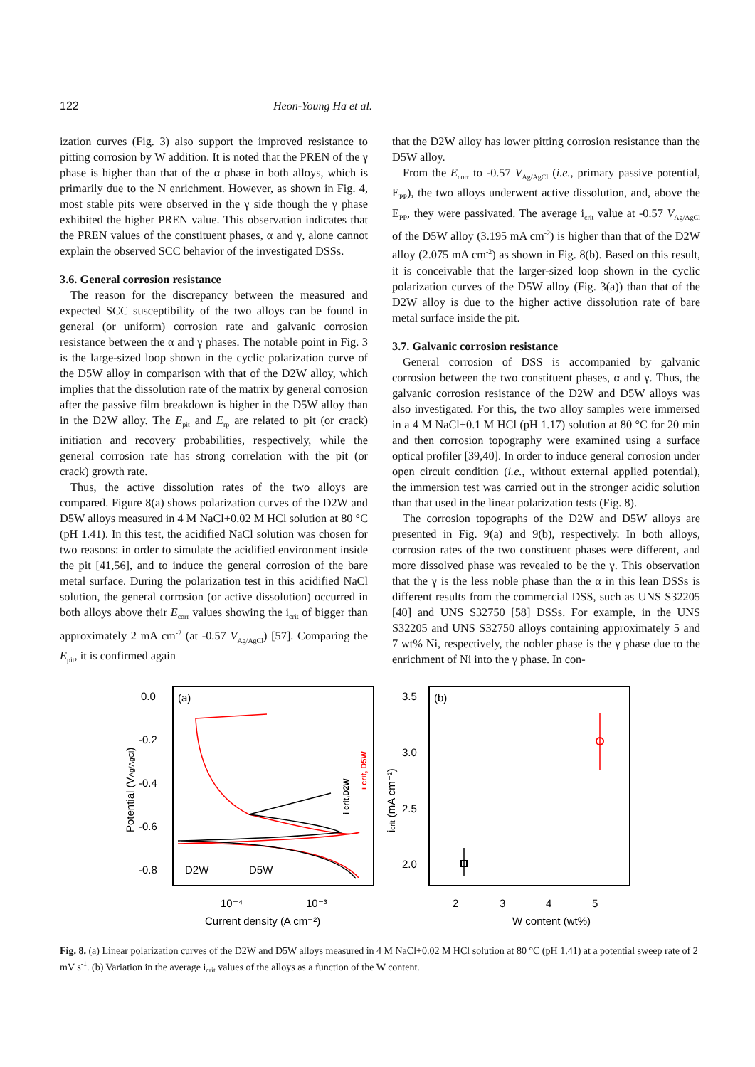122 Heon-Young Ha et al.
ization curves (Fig. 3) also support the improved resistance to pitting corrosion by W addition. It is noted that the PREN of the γ phase is higher than that of the α phase in both alloys, which is primarily due to the N enrichment. However, as shown in Fig. 4, most stable pits were observed in the γ side though the γ phase exhibited the higher PREN value. This observation indicates that the PREN values of the constituent phases, α and γ, alone cannot explain the observed SCC behavior of the investigated DSSs.
3.6. General corrosion resistance
The reason for the discrepancy between the measured and expected SCC susceptibility of the two alloys can be found in general (or uniform) corrosion rate and galvanic corrosion resistance between the α and γ phases. The notable point in Fig. 3 is the large-sized loop shown in the cyclic polarization curve of the D5W alloy in comparison with that of the D2W alloy, which implies that the dissolution rate of the matrix by general corrosion after the passive film breakdown is higher in the D5W alloy than in the D2W alloy. The E<sub>pit</sub> and E<sub>rp</sub> are related to pit (or crack) initiation and recovery probabilities, respectively, while the general corrosion rate has strong correlation with the pit (or crack) growth rate.
Thus, the active dissolution rates of the two alloys are compared. Figure 8(a) shows polarization curves of the D2W and D5W alloys measured in 4 M NaCl+0.02 M HCl solution at 80 °C (pH 1.41). In this test, the acidified NaCl solution was chosen for two reasons: in order to simulate the acidified environment inside the pit [41,56], and to induce the general corrosion of the bare metal surface. During the polarization test in this acidified NaCl solution, the general corrosion (or active dissolution) occurred in both alloys above their E<sub>corr</sub> values showing the i<sub>crit</sub> of bigger than approximately 2 mA cm<sup>-2</sup> (at -0.57 V<sub>Ag/AgCl</sub>) [57]. Comparing the E<sub>pit</sub>, it is confirmed again
that the D2W alloy has lower pitting corrosion resistance than the D5W alloy.
From the E<sub>corr</sub> to -0.57 V<sub>Ag/AgCl</sub> (i.e., primary passive potential, E<sub>PP</sub>), the two alloys underwent active dissolution, and, above the E<sub>PP</sub>, they were passivated. The average i<sub>crit</sub> value at -0.57 V<sub>Ag/AgCl</sub> of the D5W alloy (3.195 mA cm<sup>-2</sup>) is higher than that of the D2W alloy (2.075 mA cm<sup>-2</sup>) as shown in Fig. 8(b). Based on this result, it is conceivable that the larger-sized loop shown in the cyclic polarization curves of the D5W alloy (Fig. 3(a)) than that of the D2W alloy is due to the higher active dissolution rate of bare metal surface inside the pit.
3.7. Galvanic corrosion resistance
General corrosion of DSS is accompanied by galvanic corrosion between the two constituent phases, α and γ. Thus, the galvanic corrosion resistance of the D2W and D5W alloys was also investigated. For this, the two alloy samples were immersed in a 4 M NaCl+0.1 M HCl (pH 1.17) solution at 80 °C for 20 min and then corrosion topography were examined using a surface optical profiler [39,40]. In order to induce general corrosion under open circuit condition (i.e., without external applied potential), the immersion test was carried out in the stronger acidic solution than that used in the linear polarization tests (Fig. 8).
The corrosion topographs of the D2W and D5W alloys are presented in Fig. 9(a) and 9(b), respectively. In both alloys, corrosion rates of the two constituent phases were different, and more dissolved phase was revealed to be the γ. This observation that the γ is the less noble phase than the α in this lean DSSs is different results from the commercial DSS, such as UNS S32205 [40] and UNS S32750 [58] DSSs. For example, in the UNS S32205 and UNS S32750 alloys containing approximately 5 and 7 wt% Ni, respectively, the nobler phase is the γ phase due to the enrichment of Ni into the γ phase. In con-
0.0
-0.2
-0.4
-0.6
-0.8
(a)
10⁻⁴
10⁻³
Current density (A cm⁻²)
Potential (VAg/AgCl)
D2W
D5W
i crit,D2W
i crit, D5W
3.5
3.0
2.5
2.0
(b)
2
3
4
5
W content (wt%)
icrit (mA cm⁻²)
Fig. 8. (a) Linear polarization curves of the D2W and D5W alloys measured in 4 M NaCl+0.02 M HCl solution at 80 °C (pH 1.41) at a potential sweep rate of 2 mV s<sup>-1</sup>. (b) Variation in the average i<sub>crit</sub> values of the alloys as a function of the W content.